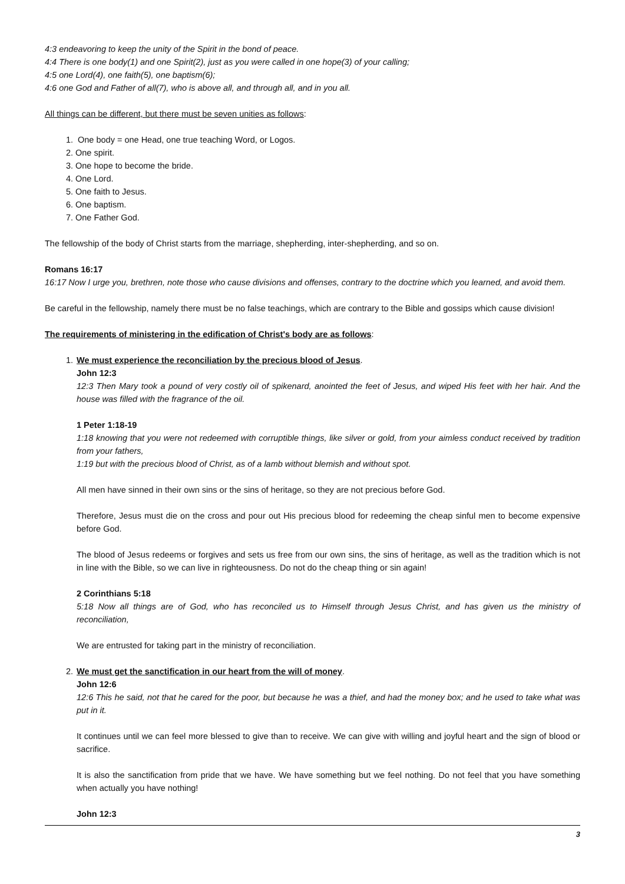4:3 endeavoring to keep the unity of the Spirit in the bond of peace.
4:4 There is one body(1) and one Spirit(2), just as you were called in one hope(3) of your calling;
4:5 one Lord(4), one faith(5), one baptism(6);
4:6 one God and Father of all(7), who is above all, and through all, and in you all.
All things can be different, but there must be seven unities as follows:
1. One body = one Head, one true teaching Word, or Logos.
2. One spirit.
3. One hope to become the bride.
4. One Lord.
5. One faith to Jesus.
6. One baptism.
7. One Father God.
The fellowship of the body of Christ starts from the marriage, shepherding, inter-shepherding, and so on.
Romans 16:17
16:17 Now I urge you, brethren, note those who cause divisions and offenses, contrary to the doctrine which you learned, and avoid them.
Be careful in the fellowship, namely there must be no false teachings, which are contrary to the Bible and gossips which cause division!
The requirements of ministering in the edification of Christ's body are as follows:
1. We must experience the reconciliation by the precious blood of Jesus.
John 12:3
12:3 Then Mary took a pound of very costly oil of spikenard, anointed the feet of Jesus, and wiped His feet with her hair. And the house was filled with the fragrance of the oil.
1 Peter 1:18-19
1:18 knowing that you were not redeemed with corruptible things, like silver or gold, from your aimless conduct received by tradition from your fathers,
1:19 but with the precious blood of Christ, as of a lamb without blemish and without spot.
All men have sinned in their own sins or the sins of heritage, so they are not precious before God.
Therefore, Jesus must die on the cross and pour out His precious blood for redeeming the cheap sinful men to become expensive before God.
The blood of Jesus redeems or forgives and sets us free from our own sins, the sins of heritage, as well as the tradition which is not in line with the Bible, so we can live in righteousness. Do not do the cheap thing or sin again!
2 Corinthians 5:18
5:18 Now all things are of God, who has reconciled us to Himself through Jesus Christ, and has given us the ministry of reconciliation,
We are entrusted for taking part in the ministry of reconciliation.
2. We must get the sanctification in our heart from the will of money.
John 12:6
12:6 This he said, not that he cared for the poor, but because he was a thief, and had the money box; and he used to take what was put in it.
It continues until we can feel more blessed to give than to receive. We can give with willing and joyful heart and the sign of blood or sacrifice.
It is also the sanctification from pride that we have. We have something but we feel nothing. Do not feel that you have something when actually you have nothing!
John 12:3
3